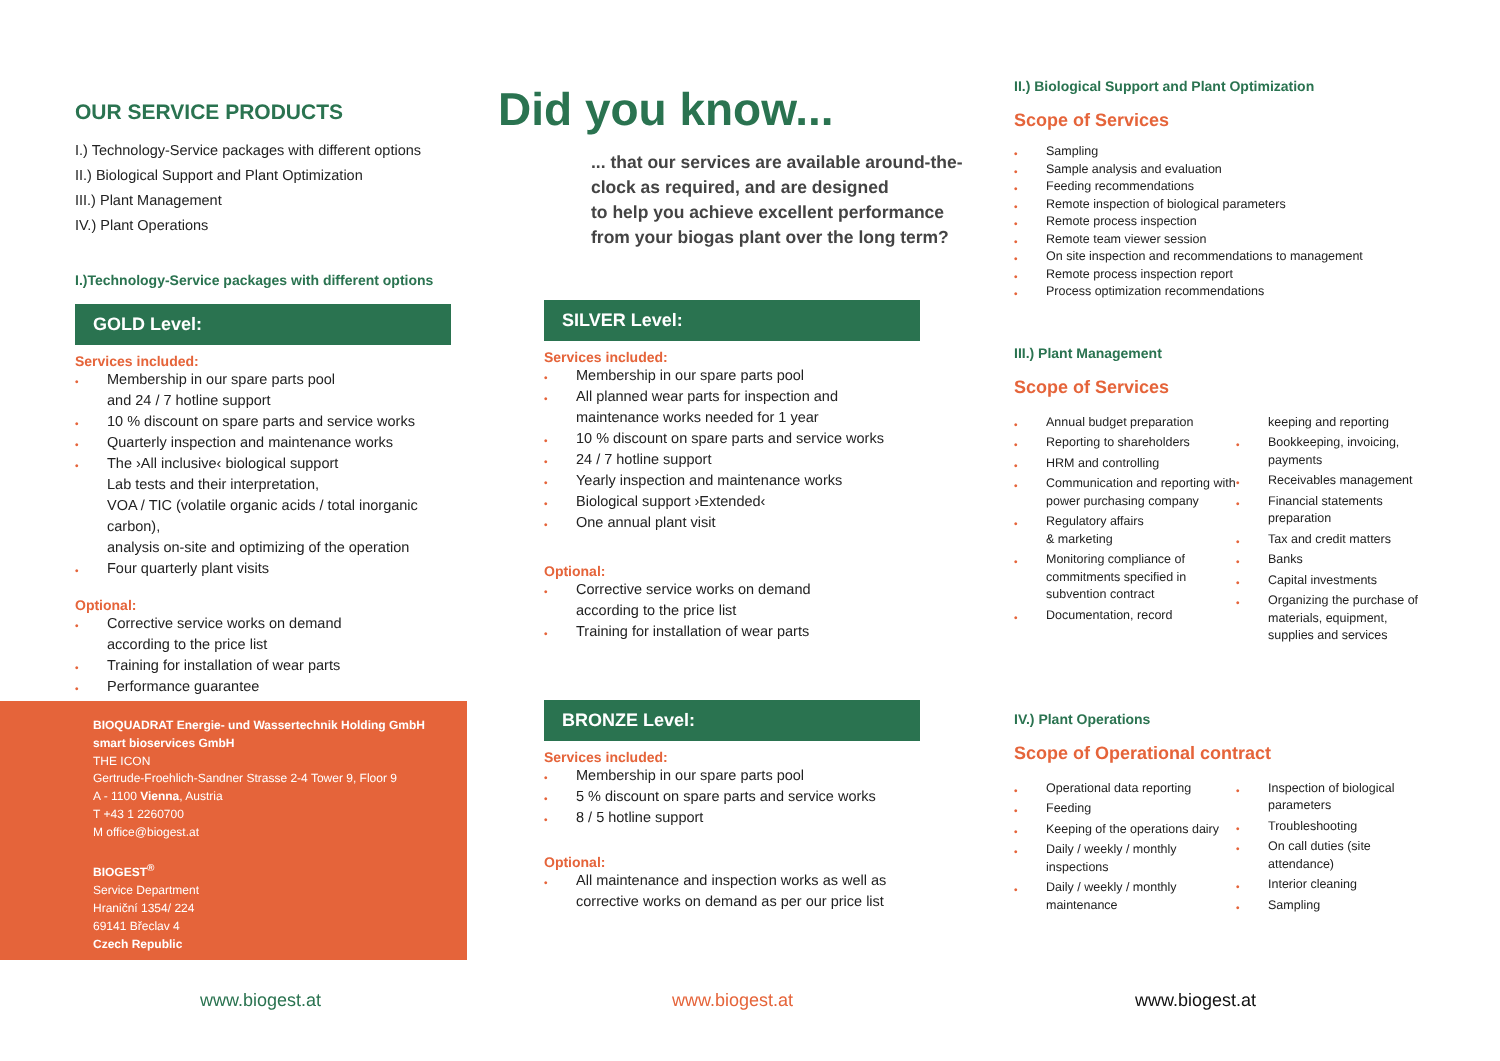OUR SERVICE PRODUCTS
I.) Technology-Service packages with different options
II.) Biological Support and Plant Optimization
III.) Plant Management
IV.) Plant Operations
I.)Technology-Service packages with different options
GOLD Level:
Services included:
• Membership in our spare parts pool
and 24 / 7 hotline support
• 10 % discount on spare parts and service works
• Quarterly inspection and maintenance works
• The ›All inclusive‹ biological support
Lab tests and their interpretation,
VOA / TIC (volatile organic acids / total inorganic carbon),
analysis on-site and optimizing of the operation
• Four quarterly plant visits
Optional:
• Corrective service works on demand
according to the price list
• Training for installation of wear parts
• Performance guarantee
BIOQUADRAT Energie- und Wassertechnik Holding GmbH
smart bioservices GmbH
THE ICON
Gertrude-Froehlich-Sandner Strasse 2-4 Tower 9, Floor 9
A - 1100 Vienna, Austria
T +43 1 2260700
M office@biogest.at
BIOGEST<sup>®</sup>
Service Department
Hraniční 1354/ 224
69141 Břeclav 4
Czech Republic
www.biogest.at
Did you know...
... that our services are available around-the-
clock as required, and are designed
to help you achieve excellent performance
from your biogas plant over the long term?
SILVER Level:
Services included:
• Membership in our spare parts pool
• All planned wear parts for inspection and
maintenance works needed for 1 year
• 10 % discount on spare parts and service works
• 24 / 7 hotline support
• Yearly inspection and maintenance works
• Biological support ›Extended‹
• One annual plant visit
Optional:
• Corrective service works on demand
according to the price list
• Training for installation of wear parts
BRONZE Level:
Services included:
• Membership in our spare parts pool
• 5 % discount on spare parts and service works
• 8 / 5 hotline support
Optional:
• All maintenance and inspection works as well as
corrective works on demand as per our price list
www.biogest.at
II.) Biological Support and Plant Optimization
Scope of Services
• Sampling
• Sample analysis and evaluation
• Feeding recommendations
• Remote inspection of biological parameters
• Remote process inspection
• Remote team viewer session
• On site inspection and recommendations to management
• Remote process inspection report
• Process optimization recommendations
III.) Plant Management
Scope of Services
• Annual budget preparation
• Reporting to shareholders
• HRM and controlling
• Communication and reporting with power purchasing company
• Regulatory affairs
& marketing
• Monitoring compliance of commitments specified in subvention contract
• Documentation, record
keeping and reporting
• Bookkeeping, invoicing, payments
• Receivables management
• Financial statements preparation
• Tax and credit matters
• Banks
• Capital investments
• Organizing the purchase of materials, equipment, supplies and services
IV.) Plant Operations
Scope of Operational contract
• Operational data reporting
• Feeding
• Keeping of the operations dairy
• Daily / weekly / monthly inspections
• Daily / weekly / monthly maintenance
• Inspection of biological parameters
• Troubleshooting
• On call duties (site attendance)
• Interior cleaning
• Sampling
www.biogest.at